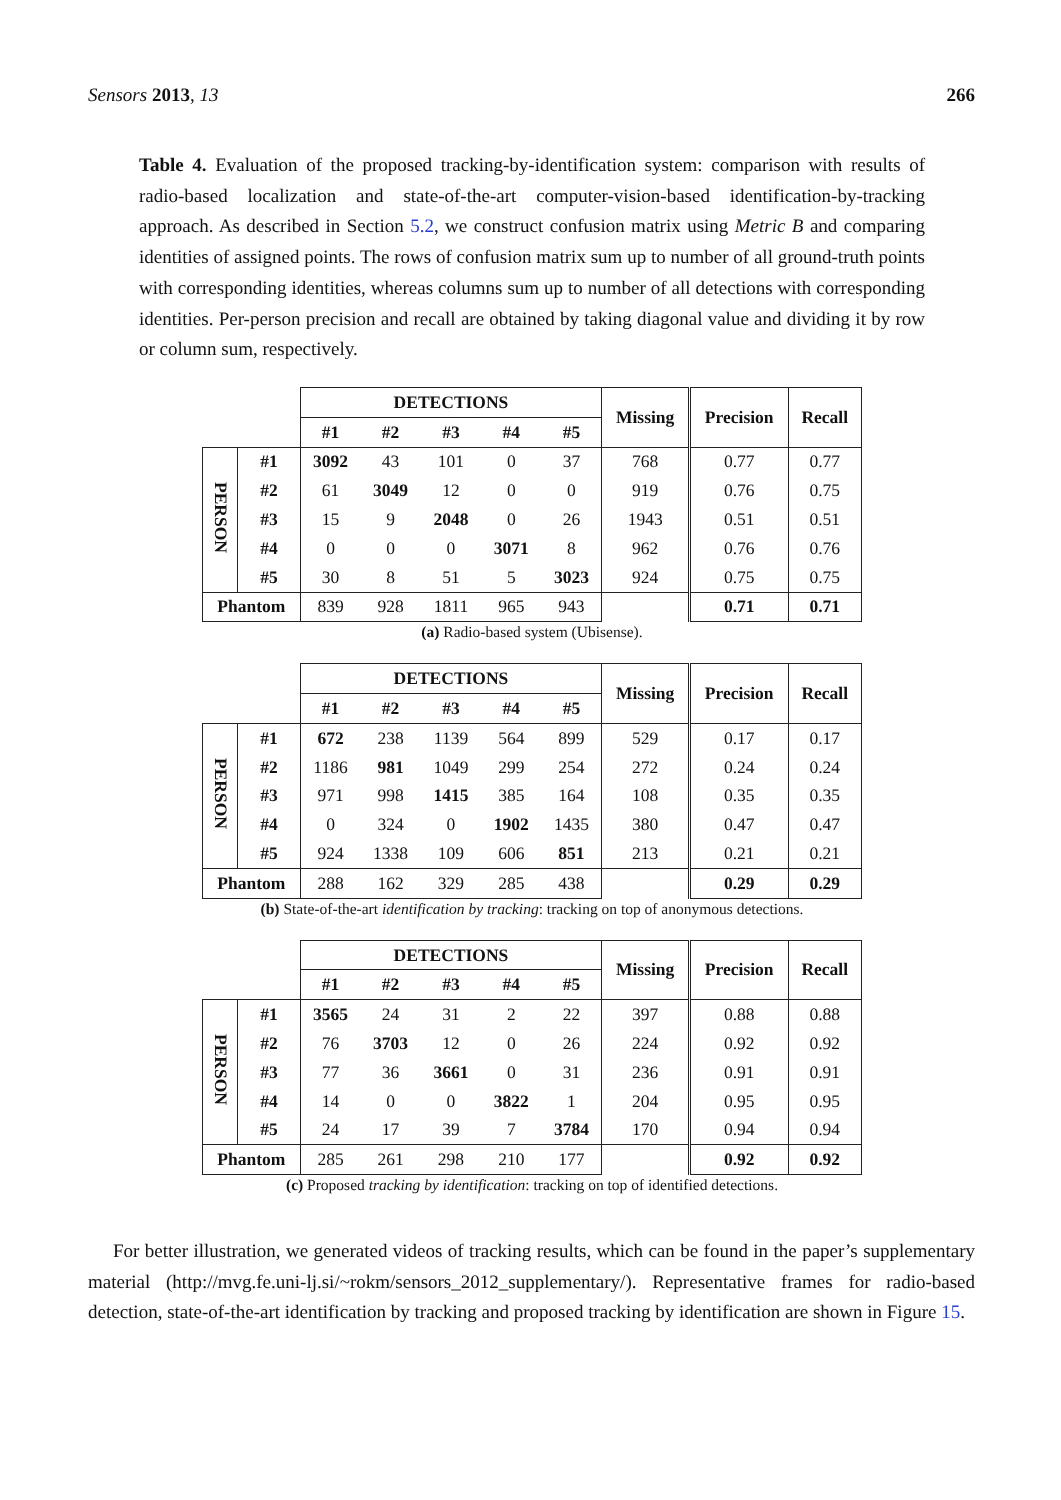Sensors 2013, 13 266
Table 4. Evaluation of the proposed tracking-by-identification system: comparison with results of radio-based localization and state-of-the-art computer-vision-based identification-by-tracking approach. As described in Section 5.2, we construct confusion matrix using Metric B and comparing identities of assigned points. The rows of confusion matrix sum up to number of all ground-truth points with corresponding identities, whereas columns sum up to number of all detections with corresponding identities. Per-person precision and recall are obtained by taking diagonal value and dividing it by row or column sum, respectively.
| | | DETECTIONS | | | | | Missing | Precision | Recall |
| | | #1 | #2 | #3 | #4 | #5 | | | |
| PERSON | #1 | 3092 | 43 | 101 | 0 | 37 | 768 | 0.77 | 0.77 |
| | #2 | 61 | 3049 | 12 | 0 | 0 | 919 | 0.76 | 0.75 |
| | #3 | 15 | 9 | 2048 | 0 | 26 | 1943 | 0.51 | 0.51 |
| | #4 | 0 | 0 | 0 | 3071 | 8 | 962 | 0.76 | 0.76 |
| | #5 | 30 | 8 | 51 | 5 | 3023 | 924 | 0.75 | 0.75 |
| Phantom | | 839 | 928 | 1811 | 965 | 943 | | 0.71 | 0.71 |
(a) Radio-based system (Ubisense).
| | | DETECTIONS | | | | | Missing | Precision | Recall |
| | | #1 | #2 | #3 | #4 | #5 | | | |
| PERSON | #1 | 672 | 238 | 1139 | 564 | 899 | 529 | 0.17 | 0.17 |
| | #2 | 1186 | 981 | 1049 | 299 | 254 | 272 | 0.24 | 0.24 |
| | #3 | 971 | 998 | 1415 | 385 | 164 | 108 | 0.35 | 0.35 |
| | #4 | 0 | 324 | 0 | 1902 | 1435 | 380 | 0.47 | 0.47 |
| | #5 | 924 | 1338 | 109 | 606 | 851 | 213 | 0.21 | 0.21 |
| Phantom | | 288 | 162 | 329 | 285 | 438 | | 0.29 | 0.29 |
(b) State-of-the-art identification by tracking: tracking on top of anonymous detections.
| | | DETECTIONS | | | | | Missing | Precision | Recall |
| | | #1 | #2 | #3 | #4 | #5 | | | |
| PERSON | #1 | 3565 | 24 | 31 | 2 | 22 | 397 | 0.88 | 0.88 |
| | #2 | 76 | 3703 | 12 | 0 | 26 | 224 | 0.92 | 0.92 |
| | #3 | 77 | 36 | 3661 | 0 | 31 | 236 | 0.91 | 0.91 |
| | #4 | 14 | 0 | 0 | 3822 | 1 | 204 | 0.95 | 0.95 |
| | #5 | 24 | 17 | 39 | 7 | 3784 | 170 | 0.94 | 0.94 |
| Phantom | | 285 | 261 | 298 | 210 | 177 | | 0.92 | 0.92 |
(c) Proposed tracking by identification: tracking on top of identified detections.
For better illustration, we generated videos of tracking results, which can be found in the paper’s supplementary material (http://mvg.fe.uni-lj.si/~rokm/sensors_2012_supplementary/). Representative frames for radio-based detection, state-of-the-art identification by tracking and proposed tracking by identification are shown in Figure 15.